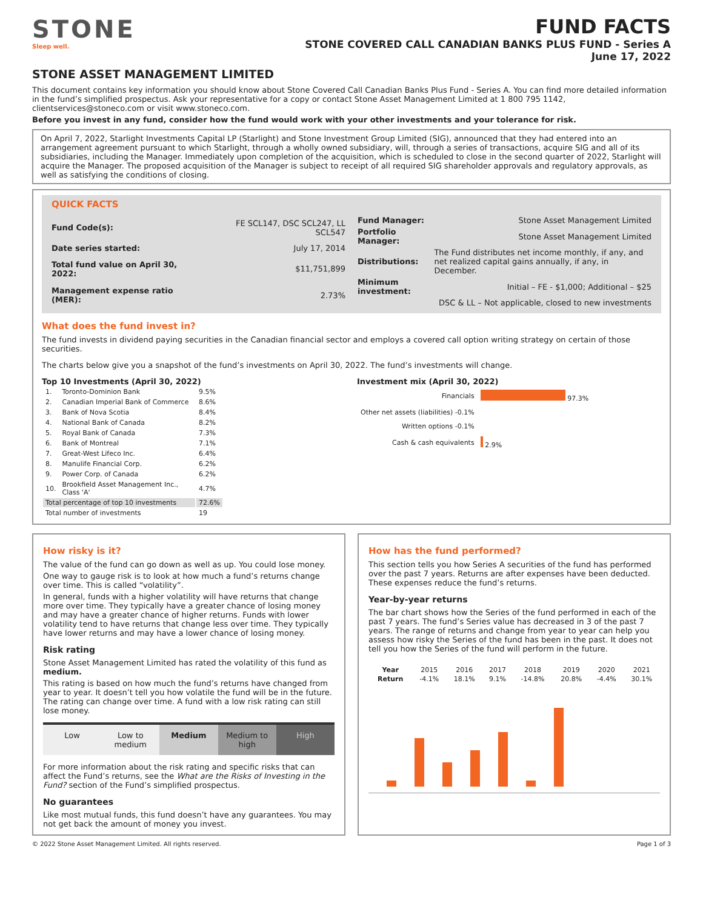STONE
Sleep well.
FUND FACTS
STONE COVERED CALL CANADIAN BANKS PLUS FUND - Series A
June 17, 2022
STONE ASSET MANAGEMENT LIMITED
This document contains key information you should know about Stone Covered Call Canadian Banks Plus Fund - Series A. You can find more detailed information in the fund’s simplified prospectus. Ask your representative for a copy or contact Stone Asset Management Limited at 1 800 795 1142, clientservices@stoneco.com or visit www.stoneco.com.
Before you invest in any fund, consider how the fund would work with your other investments and your tolerance for risk.
On April 7, 2022, Starlight Investments Capital LP (Starlight) and Stone Investment Group Limited (SIG), announced that they had entered into an arrangement agreement pursuant to which Starlight, through a wholly owned subsidiary, will, through a series of transactions, acquire SIG and all of its subsidiaries, including the Manager. Immediately upon completion of the acquisition, which is scheduled to close in the second quarter of 2022, Starlight will acquire the Manager. The proposed acquisition of the Manager is subject to receipt of all required SIG shareholder approvals and regulatory approvals, as well as satisfying the conditions of closing.
QUICK FACTS
| Fund Code(s): | FE SCL147, DSC SCL247, LL SCL547 |
| Date series started: | July 17, 2014 |
| Total fund value on April 30, 2022: | $11,751,899 |
| Management expense ratio (MER): | 2.73% |
| Fund Manager: | Stone Asset Management Limited |
| Portfolio Manager: | Stone Asset Management Limited |
| Distributions: | The Fund distributes net income monthly, if any, and net realized capital gains annually, if any, in December. |
| Minimum investment: | Initial – FE - $1,000; Additional – $25 |
| DSC & LL – Not applicable, closed to new investments | |
What does the fund invest in?
The fund invests in dividend paying securities in the Canadian financial sector and employs a covered call option writing strategy on certain of those securities.
The charts below give you a snapshot of the fund’s investments on April 30, 2022. The fund’s investments will change.
Top 10 Investments (April 30, 2022)
| 1. | Toronto-Dominion Bank | 9.5% |
| 2. | Canadian Imperial Bank of Commerce | 8.6% |
| 3. | Bank of Nova Scotia | 8.4% |
| 4. | National Bank of Canada | 8.2% |
| 5. | Royal Bank of Canada | 7.3% |
| 6. | Bank of Montreal | 7.1% |
| 7. | Great-West Lifeco Inc. | 6.4% |
| 8. | Manulife Financial Corp. | 6.2% |
| 9. | Power Corp. of Canada | 6.2% |
| 10. | Brookfield Asset Management Inc., Class 'A' | 4.7% |
| Total percentage of top 10 investments | | 72.6% |
| Total number of investments | | 19 |
Investment mix (April 30, 2022)
| Financials | 97.3% |
| Other net assets (liabilities) -0.1% | |
| Written options -0.1% | |
| Cash & cash equivalents | 2.9% |
How risky is it?
The value of the fund can go down as well as up. You could lose money.
One way to gauge risk is to look at how much a fund’s returns change over time. This is called “volatility”.
In general, funds with a higher volatility will have returns that change more over time. They typically have a greater chance of losing money and may have a greater chance of higher returns. Funds with lower volatility tend to have returns that change less over time. They typically have lower returns and may have a lower chance of losing money.
Risk rating
Stone Asset Management Limited has rated the volatility of this fund as medium.
This rating is based on how much the fund’s returns have changed from year to year. It doesn’t tell you how volatile the fund will be in the future. The rating can change over time. A fund with a low risk rating can still lose money.
Low Low to medium Medium Medium to high High
For more information about the risk rating and specific risks that can affect the Fund’s returns, see the What are the Risks of Investing in the Fund? section of the Fund’s simplified prospectus.
No guarantees
Like most mutual funds, this fund doesn’t have any guarantees. You may not get back the amount of money you invest.
How has the fund performed?
This section tells you how Series A securities of the fund has performed over the past 7 years. Returns are after expenses have been deducted. These expenses reduce the fund’s returns.
Year-by-year returns
The bar chart shows how the Series of the fund performed in each of the past 7 years. The fund’s Series value has decreased in 3 of the past 7 years. The range of returns and change from year to year can help you assess how risky the Series of the fund has been in the past. It does not tell you how the Series of the fund will perform in the future.
| Year | 2015 | 2016 | 2017 | 2018 | 2019 | 2020 | 2021 |
| Return | -4.1% | 18.1% | 9.1% | -14.8% | 20.8% | -4.4% | 30.1% |
© 2022 Stone Asset Management Limited. All rights reserved. Page 1 of 3